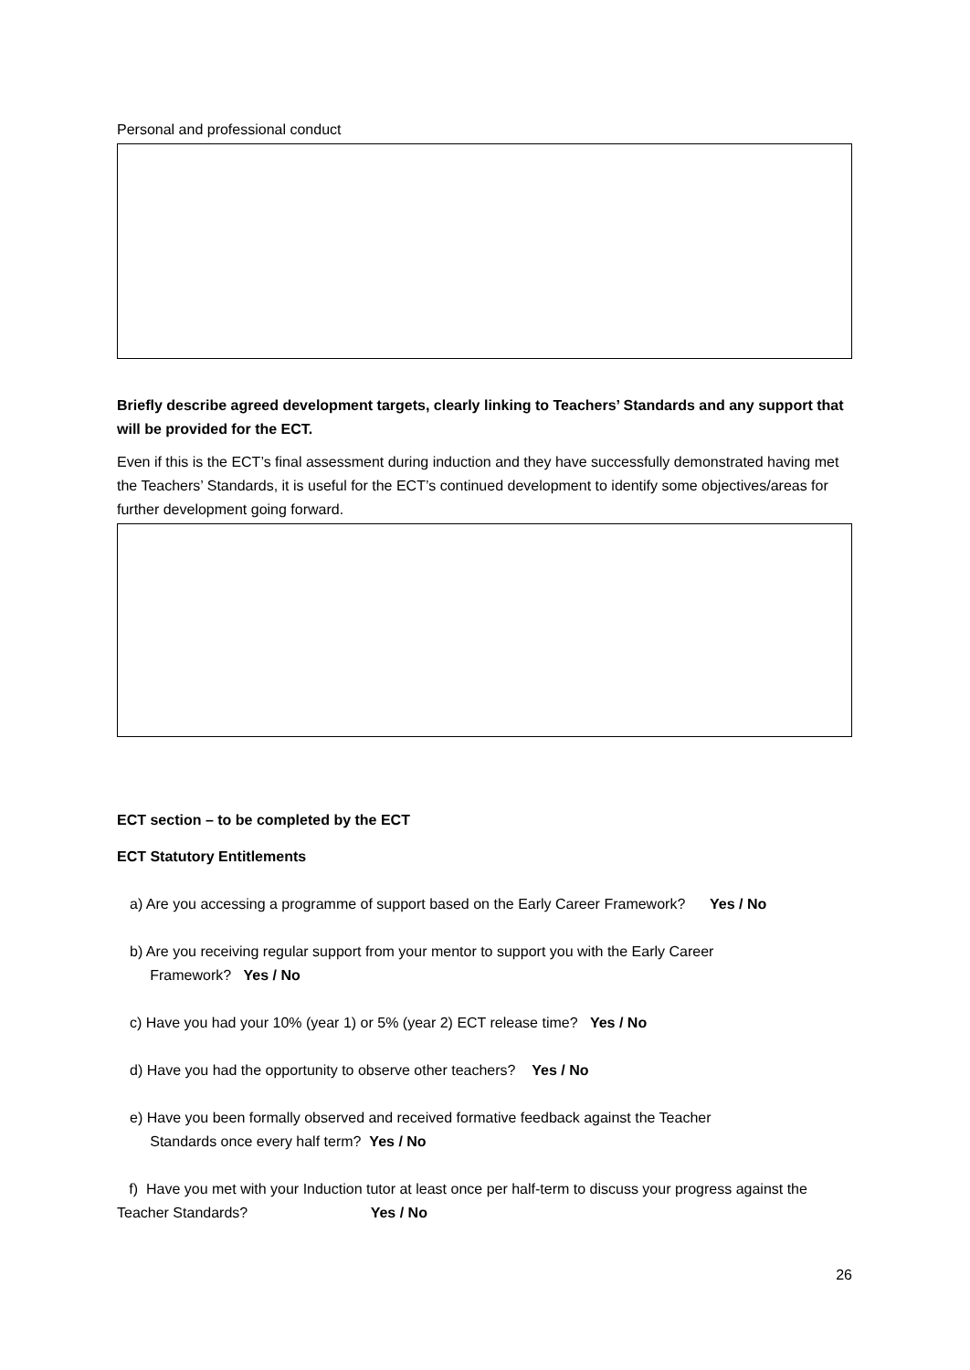Personal and professional conduct
Briefly describe agreed development targets, clearly linking to Teachers’ Standards and any support that will be provided for the ECT.
Even if this is the ECT’s final assessment during induction and they have successfully demonstrated having met the Teachers’ Standards, it is useful for the ECT’s continued development to identify some objectives/areas for further development going forward.
ECT section – to be completed by the ECT
ECT Statutory Entitlements
a) Are you accessing a programme of support based on the Early Career Framework? Yes / No
b) Are you receiving regular support from your mentor to support you with the Early Career
Framework? Yes / No
c) Have you had your 10% (year 1) or 5% (year 2) ECT release time? Yes / No
d) Have you had the opportunity to observe other teachers? Yes / No
e) Have you been formally observed and received formative feedback against the Teacher
Standards once every half term? Yes / No
f) Have you met with your Induction tutor at least once per half-term to discuss your progress against the Teacher Standards? Yes / No
26